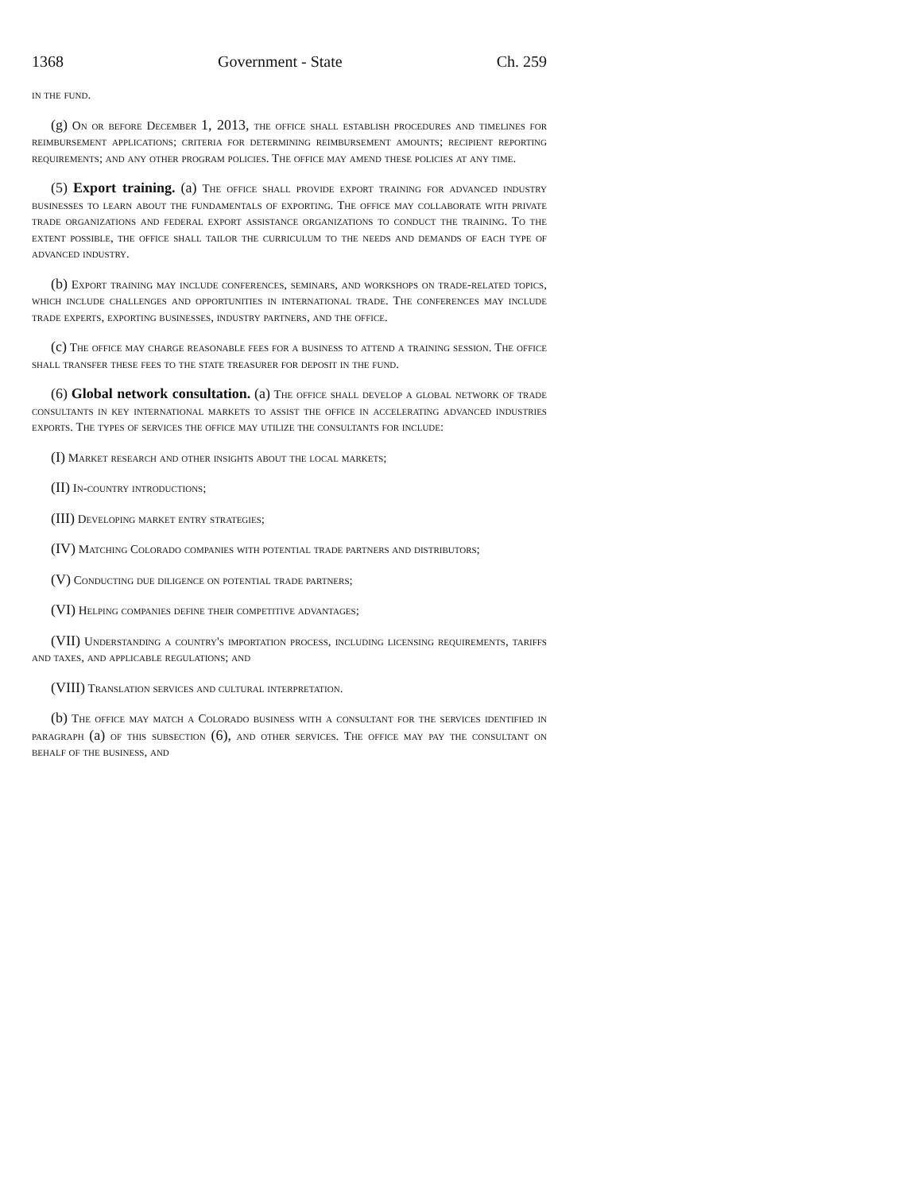1368 Government - State Ch. 259
in the fund.
(g) On or before December 1, 2013, the office shall establish procedures and timelines for reimbursement applications; criteria for determining reimbursement amounts; recipient reporting requirements; and any other program policies. The office may amend these policies at any time.
(5) Export training. (a) The office shall provide export training for advanced industry businesses to learn about the fundamentals of exporting. The office may collaborate with private trade organizations and federal export assistance organizations to conduct the training. To the extent possible, the office shall tailor the curriculum to the needs and demands of each type of advanced industry.
(b) Export training may include conferences, seminars, and workshops on trade-related topics, which include challenges and opportunities in international trade. The conferences may include trade experts, exporting businesses, industry partners, and the office.
(c) The office may charge reasonable fees for a business to attend a training session. The office shall transfer these fees to the state treasurer for deposit in the fund.
(6) Global network consultation. (a) The office shall develop a global network of trade consultants in key international markets to assist the office in accelerating advanced industries exports. The types of services the office may utilize the consultants for include:
(I) Market research and other insights about the local markets;
(II) In-country introductions;
(III) Developing market entry strategies;
(IV) Matching Colorado companies with potential trade partners and distributors;
(V) Conducting due diligence on potential trade partners;
(VI) Helping companies define their competitive advantages;
(VII) Understanding a country's importation process, including licensing requirements, tariffs and taxes, and applicable regulations; and
(VIII) Translation services and cultural interpretation.
(b) The office may match a Colorado business with a consultant for the services identified in paragraph (a) of this subsection (6), and other services. The office may pay the consultant on behalf of the business, and